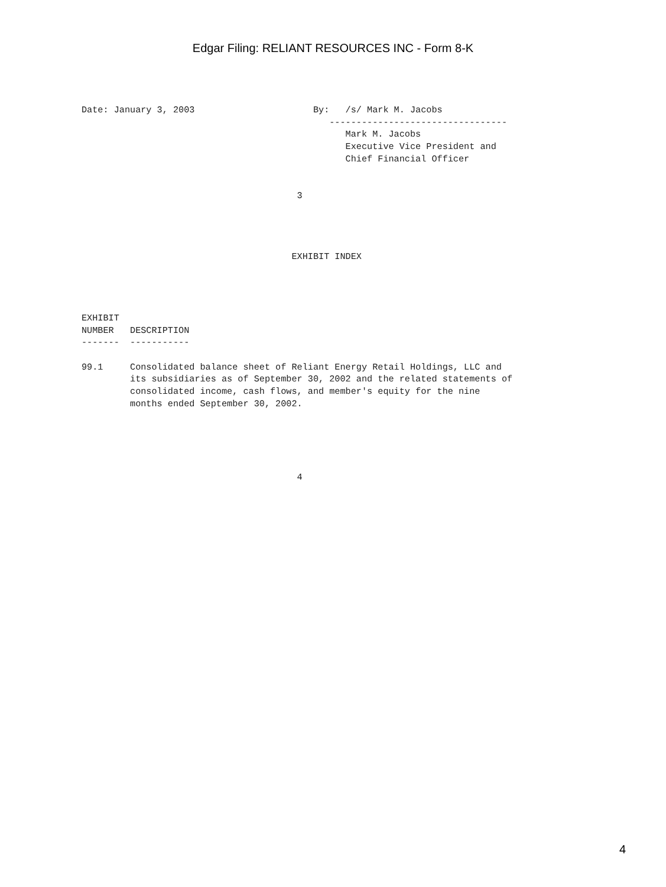Edgar Filing: RELIANT RESOURCES INC - Form 8-K
Date: January 3, 2003                      By:   /s/ Mark M. Jacobs
                                              ---------------------------------
                                                 Mark M. Jacobs
                                                 Executive Vice President and
                                                 Chief Financial Officer


                                        3




                                       EXHIBIT INDEX




EXHIBIT
NUMBER   DESCRIPTION
-------  -----------

99.1     Consolidated balance sheet of Reliant Energy Retail Holdings, LLC and
         its subsidiaries as of September 30, 2002 and the related statements of
         consolidated income, cash flows, and member's equity for the nine
         months ended September 30, 2002.





                                        4
4